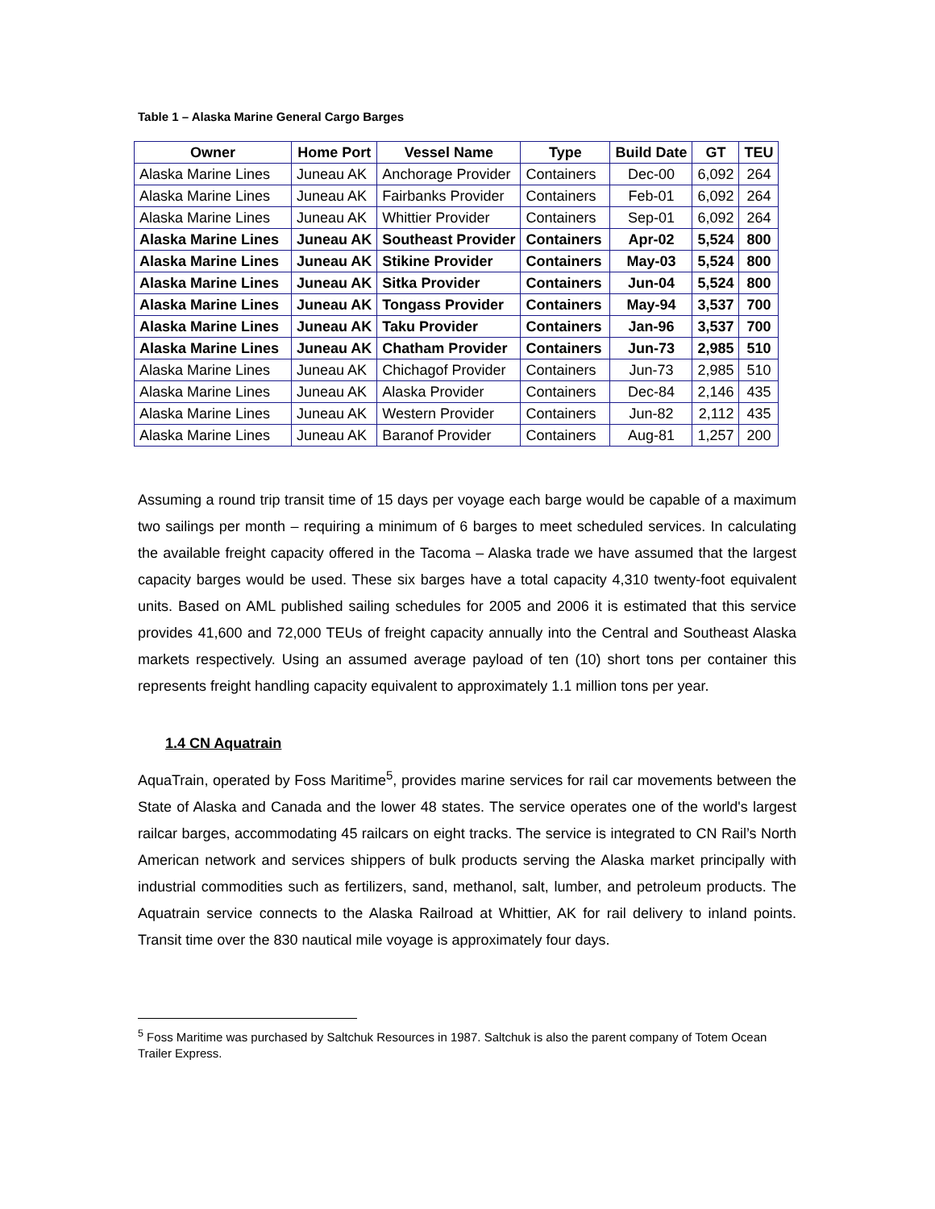Table 1 – Alaska Marine General Cargo Barges
| Owner | Home Port | Vessel Name | Type | Build Date | GT | TEU |
| --- | --- | --- | --- | --- | --- | --- |
| Alaska Marine Lines | Juneau AK | Anchorage Provider | Containers | Dec-00 | 6,092 | 264 |
| Alaska Marine Lines | Juneau AK | Fairbanks Provider | Containers | Feb-01 | 6,092 | 264 |
| Alaska Marine Lines | Juneau AK | Whittier Provider | Containers | Sep-01 | 6,092 | 264 |
| Alaska Marine Lines | Juneau AK | Southeast Provider | Containers | Apr-02 | 5,524 | 800 |
| Alaska Marine Lines | Juneau AK | Stikine Provider | Containers | May-03 | 5,524 | 800 |
| Alaska Marine Lines | Juneau AK | Sitka Provider | Containers | Jun-04 | 5,524 | 800 |
| Alaska Marine Lines | Juneau AK | Tongass Provider | Containers | May-94 | 3,537 | 700 |
| Alaska Marine Lines | Juneau AK | Taku Provider | Containers | Jan-96 | 3,537 | 700 |
| Alaska Marine Lines | Juneau AK | Chatham Provider | Containers | Jun-73 | 2,985 | 510 |
| Alaska Marine Lines | Juneau AK | Chichagof Provider | Containers | Jun-73 | 2,985 | 510 |
| Alaska Marine Lines | Juneau AK | Alaska Provider | Containers | Dec-84 | 2,146 | 435 |
| Alaska Marine Lines | Juneau AK | Western Provider | Containers | Jun-82 | 2,112 | 435 |
| Alaska Marine Lines | Juneau AK | Baranof Provider | Containers | Aug-81 | 1,257 | 200 |
Assuming a round trip transit time of 15 days per voyage each barge would be capable of a maximum two sailings per month – requiring a minimum of 6 barges to meet scheduled services. In calculating the available freight capacity offered in the Tacoma – Alaska trade we have assumed that the largest capacity barges would be used. These six barges have a total capacity 4,310 twenty-foot equivalent units. Based on AML published sailing schedules for 2005 and 2006 it is estimated that this service provides 41,600 and 72,000 TEUs of freight capacity annually into the Central and Southeast Alaska markets respectively. Using an assumed average payload of ten (10) short tons per container this represents freight handling capacity equivalent to approximately 1.1 million tons per year.
1.4 CN Aquatrain
AquaTrain, operated by Foss Maritime<sup>5</sup>, provides marine services for rail car movements between the State of Alaska and Canada and the lower 48 states. The service operates one of the world's largest railcar barges, accommodating 45 railcars on eight tracks. The service is integrated to CN Rail’s North American network and services shippers of bulk products serving the Alaska market principally with industrial commodities such as fertilizers, sand, methanol, salt, lumber, and petroleum products. The Aquatrain service connects to the Alaska Railroad at Whittier, AK for rail delivery to inland points. Transit time over the 830 nautical mile voyage is approximately four days.
<sup>5</sup> Foss Maritime was purchased by Saltchuk Resources in 1987. Saltchuk is also the parent company of Totem Ocean Trailer Express.